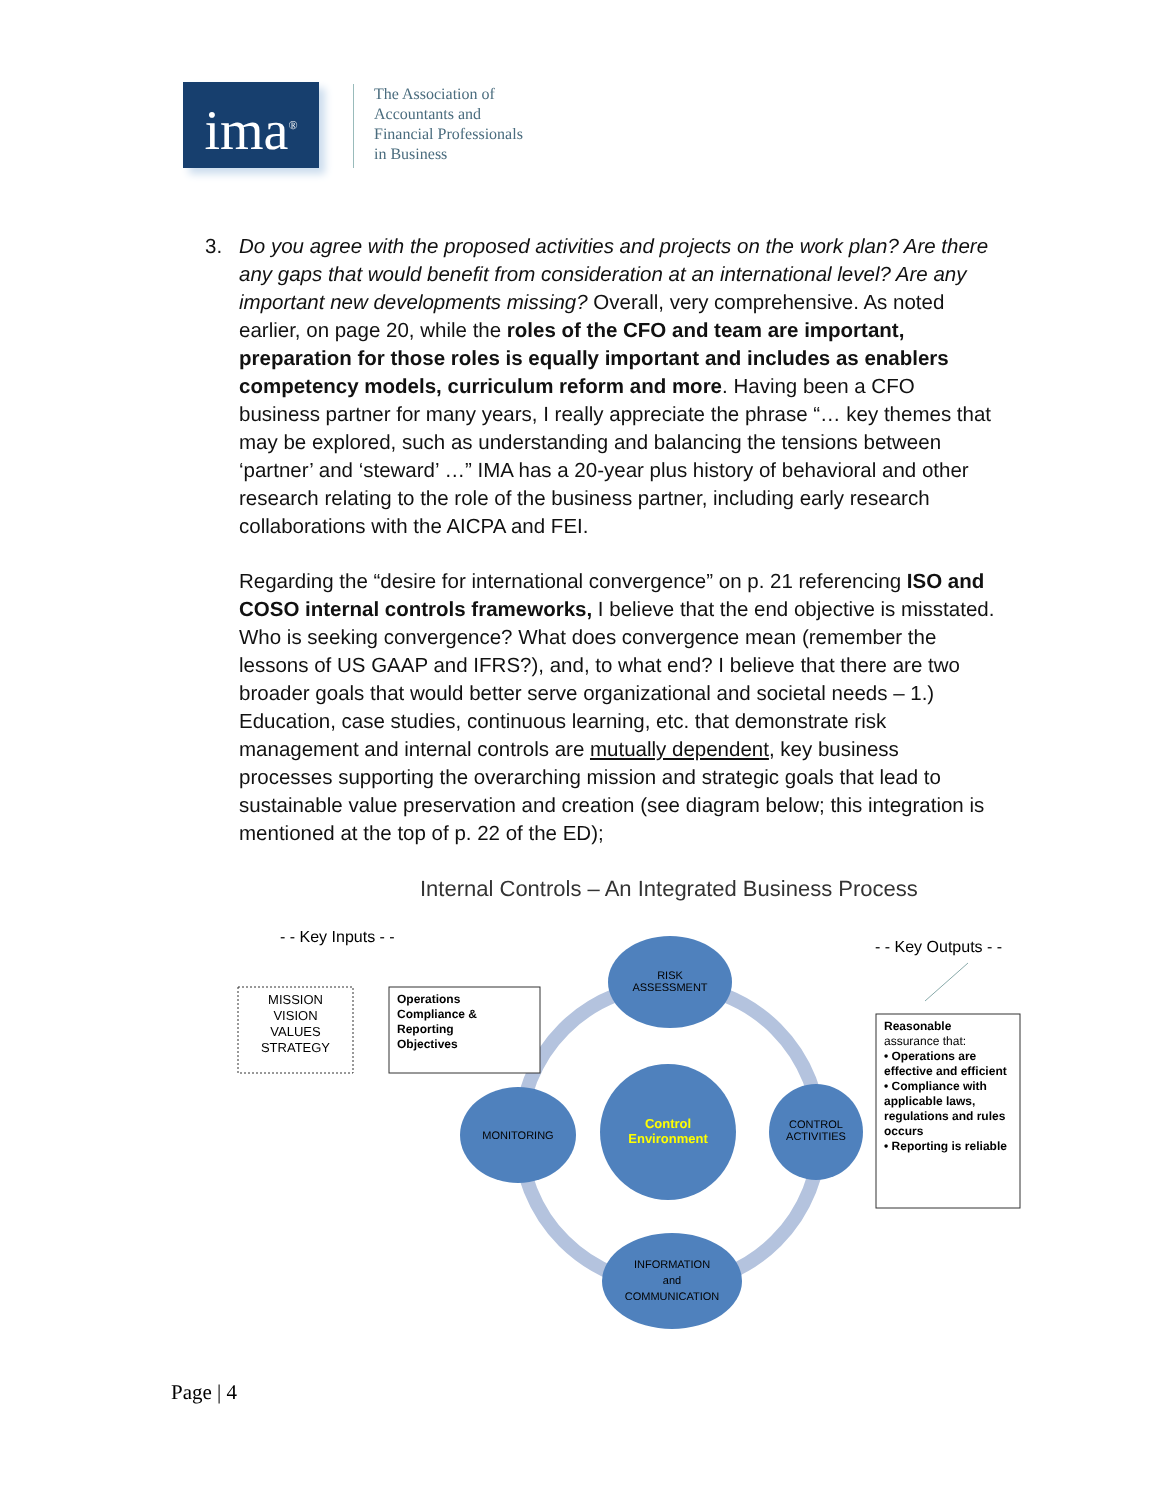ima<sup>®</sup>
The Association of
Accountants and
Financial Professionals
in Business
3. Do you agree with the proposed activities and projects on the work plan? Are there any gaps that would benefit from consideration at an international level? Are any important new developments missing? Overall, very comprehensive. As noted earlier, on page 20, while the roles of the CFO and team are important, preparation for those roles is equally important and includes as enablers competency models, curriculum reform and more. Having been a CFO business partner for many years, I really appreciate the phrase “… key themes that may be explored, such as understanding and balancing the tensions between ‘partner’ and ‘steward’ …” IMA has a 20-year plus history of behavioral and other research relating to the role of the business partner, including early research collaborations with the AICPA and FEI.
Regarding the “desire for international convergence” on p. 21 referencing ISO and COSO internal controls frameworks, I believe that the end objective is misstated. Who is seeking convergence? What does convergence mean (remember the lessons of US GAAP and IFRS?), and, to what end? I believe that there are two broader goals that would better serve organizational and societal needs – 1.) Education, case studies, continuous learning, etc. that demonstrate risk management and internal controls are mutually dependent, key business processes supporting the overarching mission and strategic goals that lead to sustainable value preservation and creation (see diagram below; this integration is mentioned at the top of p. 22 of the ED);
Internal Controls – An Integrated Business Process
- - Key Inputs - -
- - Key Outputs - -
MISSION
VISION
VALUES
STRATEGY
Operations
Compliance &
Reporting
Objectives
RISK
ASSESSMENT
MONITORING
Control
Environment
CONTROL
ACTIVITIES
INFORMATION
and
COMMUNICATION
Reasonable
assurance that:
• Operations are effective and efficient
• Compliance with applicable laws, regulations and rules occurs
• Reporting is reliable
Page | 4